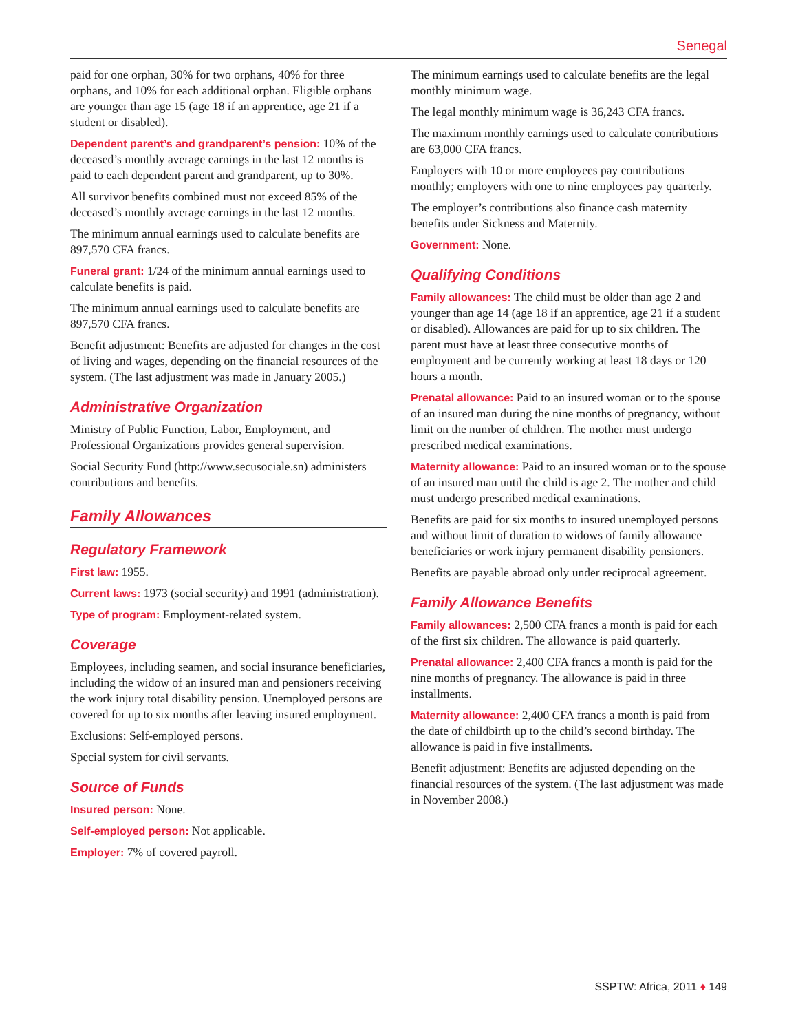Senegal
paid for one orphan, 30% for two orphans, 40% for three orphans, and 10% for each additional orphan. Eligible orphans are younger than age 15 (age 18 if an apprentice, age 21 if a student or disabled).
Dependent parent’s and grandparent’s pension: 10% of the deceased’s monthly average earnings in the last 12 months is paid to each dependent parent and grandparent, up to 30%.
All survivor benefits combined must not exceed 85% of the deceased’s monthly average earnings in the last 12 months.
The minimum annual earnings used to calculate benefits are 897,570 CFA francs.
Funeral grant: 1/24 of the minimum annual earnings used to calculate benefits is paid.
The minimum annual earnings used to calculate benefits are 897,570 CFA francs.
Benefit adjustment: Benefits are adjusted for changes in the cost of living and wages, depending on the financial resources of the system. (The last adjustment was made in January 2005.)
Administrative Organization
Ministry of Public Function, Labor, Employment, and Professional Organizations provides general supervision.
Social Security Fund (http://www.secusociale.sn) administers contributions and benefits.
Family Allowances
Regulatory Framework
First law: 1955.
Current laws: 1973 (social security) and 1991 (administration).
Type of program: Employment-related system.
Coverage
Employees, including seamen, and social insurance beneficiaries, including the widow of an insured man and pensioners receiving the work injury total disability pension. Unemployed persons are covered for up to six months after leaving insured employment.
Exclusions: Self-employed persons.
Special system for civil servants.
Source of Funds
Insured person: None.
Self-employed person: Not applicable.
Employer: 7% of covered payroll.
The minimum earnings used to calculate benefits are the legal monthly minimum wage.
The legal monthly minimum wage is 36,243 CFA francs.
The maximum monthly earnings used to calculate contributions are 63,000 CFA francs.
Employers with 10 or more employees pay contributions monthly; employers with one to nine employees pay quarterly.
The employer’s contributions also finance cash maternity benefits under Sickness and Maternity.
Government: None.
Qualifying Conditions
Family allowances: The child must be older than age 2 and younger than age 14 (age 18 if an apprentice, age 21 if a student or disabled). Allowances are paid for up to six children. The parent must have at least three consecutive months of employment and be currently working at least 18 days or 120 hours a month.
Prenatal allowance: Paid to an insured woman or to the spouse of an insured man during the nine months of pregnancy, without limit on the number of children. The mother must undergo prescribed medical examinations.
Maternity allowance: Paid to an insured woman or to the spouse of an insured man until the child is age 2. The mother and child must undergo prescribed medical examinations.
Benefits are paid for six months to insured unemployed persons and without limit of duration to widows of family allowance beneficiaries or work injury permanent disability pensioners.
Benefits are payable abroad only under reciprocal agreement.
Family Allowance Benefits
Family allowances: 2,500 CFA francs a month is paid for each of the first six children. The allowance is paid quarterly.
Prenatal allowance: 2,400 CFA francs a month is paid for the nine months of pregnancy. The allowance is paid in three installments.
Maternity allowance: 2,400 CFA francs a month is paid from the date of childbirth up to the child’s second birthday. The allowance is paid in five installments.
Benefit adjustment: Benefits are adjusted depending on the financial resources of the system. (The last adjustment was made in November 2008.)
SSPTW: Africa, 2011 ♦ 149